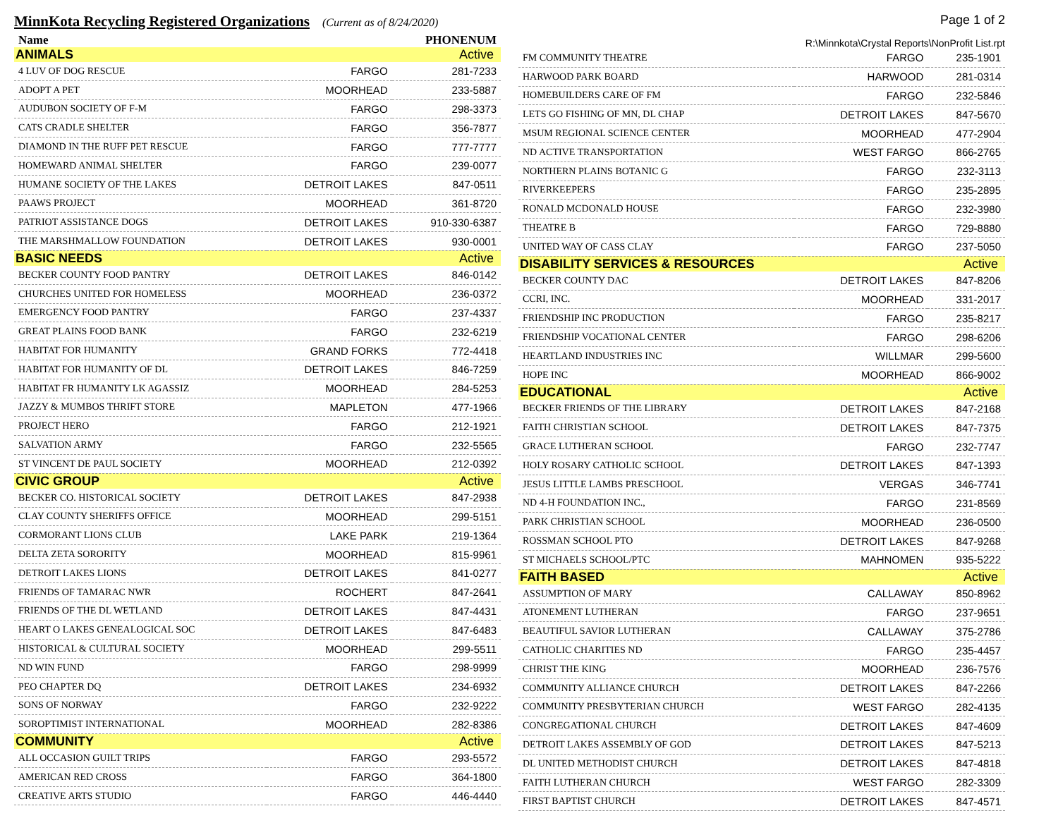MinnKota Recycling Registered Organizations
(Current as of 8/24/2020)
| Name | | PHONENUM |
| --- | --- | --- |
| ANIMALS | | Active |
| 4 LUV OF DOG RESCUE | FARGO | 281-7233 |
| ADOPT A PET | MOORHEAD | 233-5887 |
| AUDUBON SOCIETY OF F-M | FARGO | 298-3373 |
| CATS CRADLE SHELTER | FARGO | 356-7877 |
| DIAMOND IN THE RUFF PET RESCUE | FARGO | 777-7777 |
| HOMEWARD ANIMAL SHELTER | FARGO | 239-0077 |
| HUMANE SOCIETY OF THE LAKES | DETROIT LAKES | 847-0511 |
| PAAWS PROJECT | MOORHEAD | 361-8720 |
| PATRIOT ASSISTANCE DOGS | DETROIT LAKES | 910-330-6387 |
| THE MARSHMALLOW FOUNDATION | DETROIT LAKES | 930-0001 |
| BASIC NEEDS | | Active |
| BECKER COUNTY FOOD PANTRY | DETROIT LAKES | 846-0142 |
| CHURCHES UNITED FOR HOMELESS | MOORHEAD | 236-0372 |
| EMERGENCY FOOD PANTRY | FARGO | 237-4337 |
| GREAT PLAINS FOOD BANK | FARGO | 232-6219 |
| HABITAT FOR HUMANITY | GRAND FORKS | 772-4418 |
| HABITAT FOR HUMANITY OF DL | DETROIT LAKES | 846-7259 |
| HABITAT FR HUMANITY LK AGASSIZ | MOORHEAD | 284-5253 |
| JAZZY & MUMBOS THRIFT STORE | MAPLETON | 477-1966 |
| PROJECT HERO | FARGO | 212-1921 |
| SALVATION ARMY | FARGO | 232-5565 |
| ST VINCENT DE PAUL SOCIETY | MOORHEAD | 212-0392 |
| CIVIC GROUP | | Active |
| BECKER CO. HISTORICAL SOCIETY | DETROIT LAKES | 847-2938 |
| CLAY COUNTY SHERIFFS OFFICE | MOORHEAD | 299-5151 |
| CORMORANT LIONS CLUB | LAKE PARK | 219-1364 |
| DELTA ZETA SORORITY | MOORHEAD | 815-9961 |
| DETROIT LAKES LIONS | DETROIT LAKES | 841-0277 |
| FRIENDS OF TAMARAC NWR | ROCHERT | 847-2641 |
| FRIENDS OF THE DL WETLAND | DETROIT LAKES | 847-4431 |
| HEART O LAKES GENEALOGICAL SOC | DETROIT LAKES | 847-6483 |
| HISTORICAL & CULTURAL SOCIETY | MOORHEAD | 299-5511 |
| ND WIN FUND | FARGO | 298-9999 |
| PEO CHAPTER DQ | DETROIT LAKES | 234-6932 |
| SONS OF NORWAY | FARGO | 232-9222 |
| SOROPTIMIST INTERNATIONAL | MOORHEAD | 282-8386 |
| COMMUNITY | | Active |
| ALL OCCASION GUILT TRIPS | FARGO | 293-5572 |
| AMERICAN RED CROSS | FARGO | 364-1800 |
| CREATIVE ARTS STUDIO | FARGO | 446-4440 |
Page 1 of 2
R:\Minnkota\Crystal Reports\NonProfit List.rpt
| FM COMMUNITY THEATRE | FARGO | 235-1901 |
| HARWOOD PARK BOARD | HARWOOD | 281-0314 |
| HOMEBUILDERS CARE OF FM | FARGO | 232-5846 |
| LETS GO FISHING OF MN, DL CHAP | DETROIT LAKES | 847-5670 |
| MSUM REGIONAL SCIENCE CENTER | MOORHEAD | 477-2904 |
| ND ACTIVE TRANSPORTATION | WEST FARGO | 866-2765 |
| NORTHERN PLAINS BOTANIC G | FARGO | 232-3113 |
| RIVERKEEPERS | FARGO | 235-2895 |
| RONALD MCDONALD HOUSE | FARGO | 232-3980 |
| THEATRE B | FARGO | 729-8880 |
| UNITED WAY OF CASS CLAY | FARGO | 237-5050 |
| DISABILITY SERVICES & RESOURCES | | Active |
| BECKER COUNTY DAC | DETROIT LAKES | 847-8206 |
| CCRI, INC. | MOORHEAD | 331-2017 |
| FRIENDSHIP INC PRODUCTION | FARGO | 235-8217 |
| FRIENDSHIP VOCATIONAL CENTER | FARGO | 298-6206 |
| HEARTLAND INDUSTRIES INC | WILLMAR | 299-5600 |
| HOPE INC | MOORHEAD | 866-9002 |
| EDUCATIONAL | | Active |
| BECKER FRIENDS OF THE LIBRARY | DETROIT LAKES | 847-2168 |
| FAITH CHRISTIAN SCHOOL | DETROIT LAKES | 847-7375 |
| GRACE LUTHERAN SCHOOL | FARGO | 232-7747 |
| HOLY ROSARY CATHOLIC SCHOOL | DETROIT LAKES | 847-1393 |
| JESUS LITTLE LAMBS PRESCHOOL | VERGAS | 346-7741 |
| ND 4-H FOUNDATION INC., | FARGO | 231-8569 |
| PARK CHRISTIAN SCHOOL | MOORHEAD | 236-0500 |
| ROSSMAN SCHOOL PTO | DETROIT LAKES | 847-9268 |
| ST MICHAELS SCHOOL/PTC | MAHNOMEN | 935-5222 |
| FAITH BASED | | Active |
| ASSUMPTION OF MARY | CALLAWAY | 850-8962 |
| ATONEMENT LUTHERAN | FARGO | 237-9651 |
| BEAUTIFUL SAVIOR LUTHERAN | CALLAWAY | 375-2786 |
| CATHOLIC CHARITIES ND | FARGO | 235-4457 |
| CHRIST THE KING | MOORHEAD | 236-7576 |
| COMMUNITY ALLIANCE CHURCH | DETROIT LAKES | 847-2266 |
| COMMUNITY PRESBYTERIAN CHURCH | WEST FARGO | 282-4135 |
| CONGREGATIONAL CHURCH | DETROIT LAKES | 847-4609 |
| DETROIT LAKES ASSEMBLY OF GOD | DETROIT LAKES | 847-5213 |
| DL UNITED METHODIST CHURCH | DETROIT LAKES | 847-4818 |
| FAITH LUTHERAN CHURCH | WEST FARGO | 282-3309 |
| FIRST BAPTIST CHURCH | DETROIT LAKES | 847-4571 |